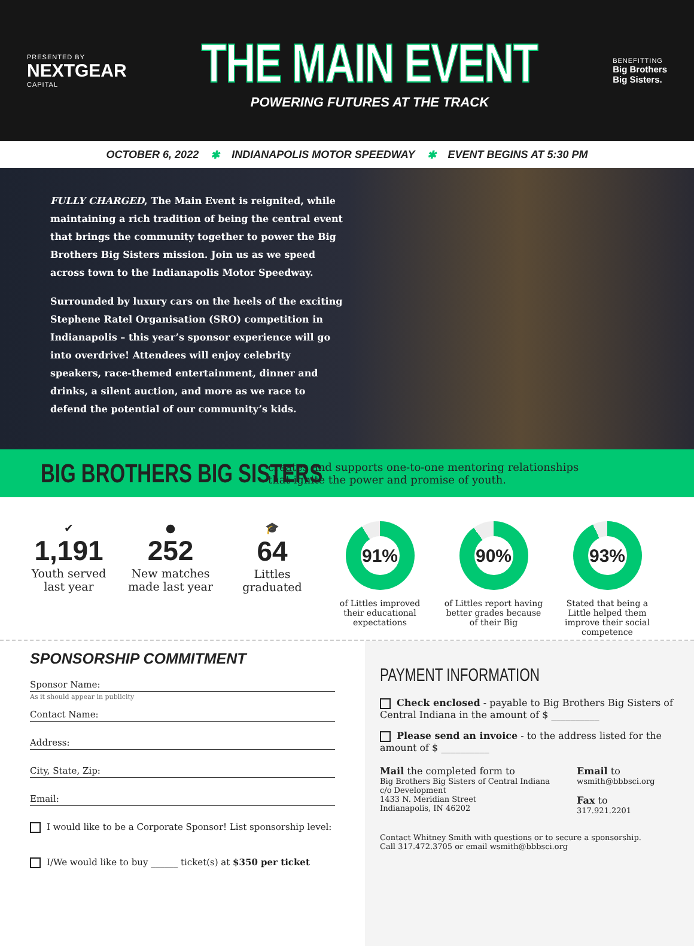PRESENTED BY
NEXTGEAR
CAPITAL
THE MAIN EVENT
POWERING FUTURES AT THE TRACK
BENEFITTING
Big Brothers
Big Sisters.
OCTOBER 6, 2022 ✱ INDIANAPOLIS MOTOR SPEEDWAY ✱ EVENT BEGINS AT 5:30 PM
FULLY CHARGED, The Main Event is reignited, while maintaining a rich tradition of being the central event that brings the community together to power the Big Brothers Big Sisters mission. Join us as we speed across town to the Indianapolis Motor Speedway.
Surrounded by luxury cars on the heels of the exciting Stephene Ratel Organisation (SRO) competition in Indianapolis – this year’s sponsor experience will go into overdrive! Attendees will enjoy celebrity speakers, race-themed entertainment, dinner and drinks, a silent auction, and more as we race to defend the potential of our community’s kids.
BIG BROTHERS BIG SISTERS
creates and supports one-to-one mentoring relationships
that ignite the power and promise of youth.
✔
1,191
Youth served last year
●
252
New matches made last year
🎓
64
Littles graduated
91%
of Littles improved their educational expectations
90%
of Littles report having better grades because of their Big
93%
Stated that being a Little helped them improve their social competence
SPONSORSHIP COMMITMENT
Sponsor Name:
As it should appear in publicity
Contact Name:
Address:
City, State, Zip:
Email:
I would like to be a Corporate Sponsor! List sponsorship level:
I/We would like to buy ______ ticket(s) at $350 per ticket
PAYMENT INFORMATION
Check enclosed - payable to Big Brothers Big Sisters of Central Indiana in the amount of $ __________
Please send an invoice - to the address listed for the amount of $ __________
Mail the completed form to
Big Brothers Big Sisters of Central Indiana
c/o Development
1433 N. Meridian Street
Indianapolis, IN 46202
Email to
wsmith@bbbsci.org
Fax to
317.921.2201
Contact Whitney Smith with questions or to secure a sponsorship.
Call 317.472.3705 or email wsmith@bbbsci.org